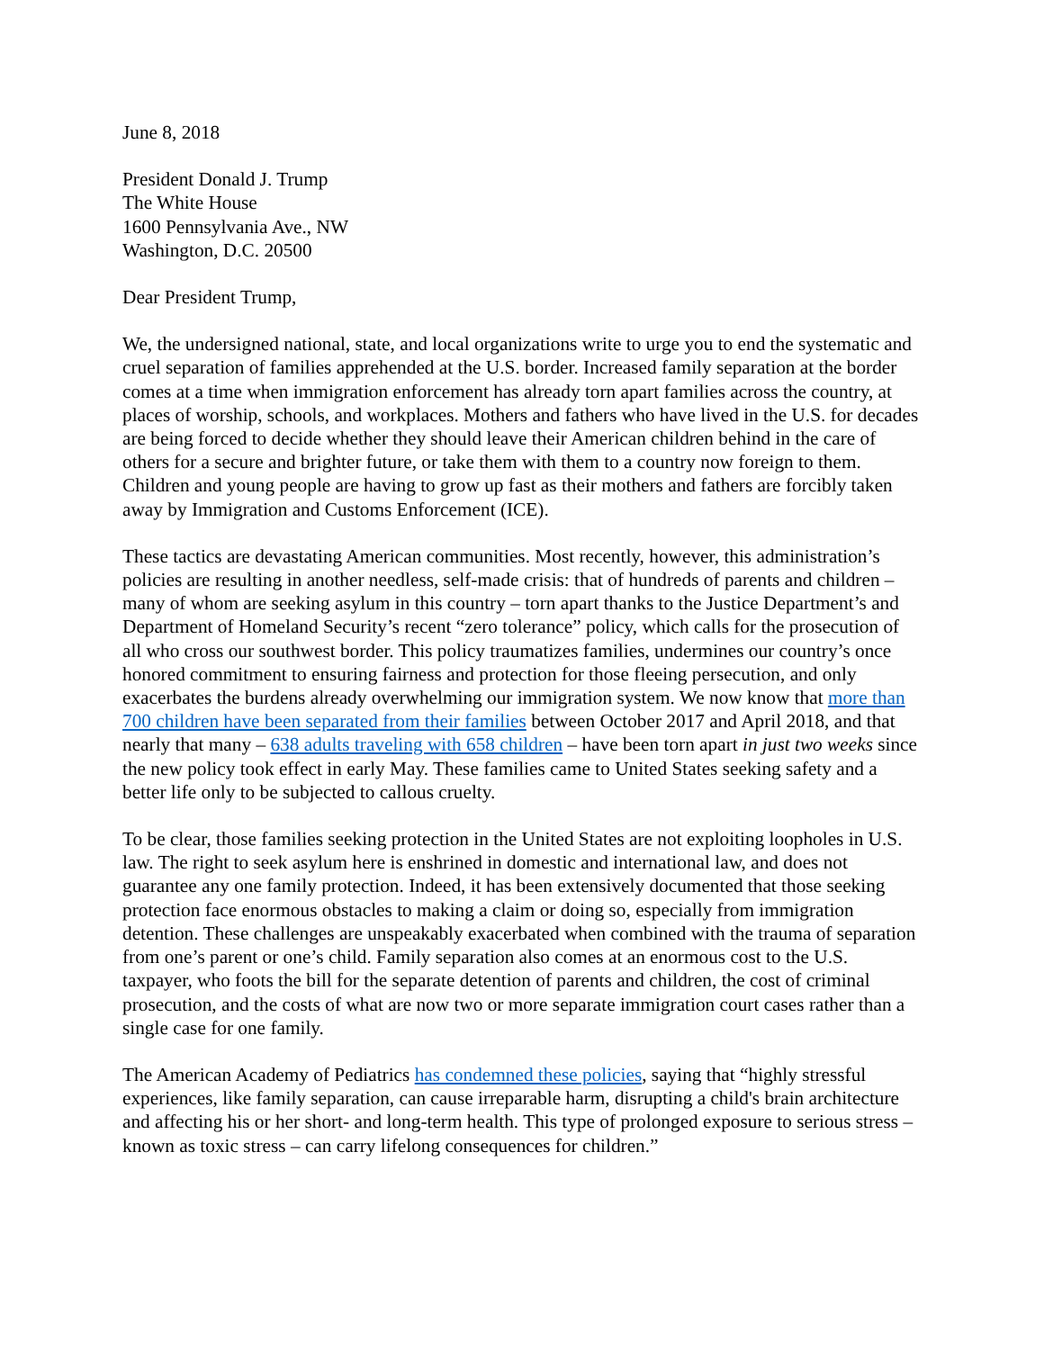June 8, 2018
President Donald J. Trump
The White House
1600 Pennsylvania Ave., NW
Washington, D.C. 20500
Dear President Trump,
We, the undersigned national, state, and local organizations write to urge you to end the systematic and cruel separation of families apprehended at the U.S. border. Increased family separation at the border comes at a time when immigration enforcement has already torn apart families across the country, at places of worship, schools, and workplaces. Mothers and fathers who have lived in the U.S. for decades are being forced to decide whether they should leave their American children behind in the care of others for a secure and brighter future, or take them with them to a country now foreign to them. Children and young people are having to grow up fast as their mothers and fathers are forcibly taken away by Immigration and Customs Enforcement (ICE).
These tactics are devastating American communities. Most recently, however, this administration’s policies are resulting in another needless, self-made crisis: that of hundreds of parents and children – many of whom are seeking asylum in this country – torn apart thanks to the Justice Department’s and Department of Homeland Security’s recent “zero tolerance” policy, which calls for the prosecution of all who cross our southwest border. This policy traumatizes families, undermines our country’s once honored commitment to ensuring fairness and protection for those fleeing persecution, and only exacerbates the burdens already overwhelming our immigration system. We now know that more than 700 children have been separated from their families between October 2017 and April 2018, and that nearly that many – 638 adults traveling with 658 children – have been torn apart in just two weeks since the new policy took effect in early May. These families came to United States seeking safety and a better life only to be subjected to callous cruelty.
To be clear, those families seeking protection in the United States are not exploiting loopholes in U.S. law. The right to seek asylum here is enshrined in domestic and international law, and does not guarantee any one family protection. Indeed, it has been extensively documented that those seeking protection face enormous obstacles to making a claim or doing so, especially from immigration detention. These challenges are unspeakably exacerbated when combined with the trauma of separation from one’s parent or one’s child. Family separation also comes at an enormous cost to the U.S. taxpayer, who foots the bill for the separate detention of parents and children, the cost of criminal prosecution, and the costs of what are now two or more separate immigration court cases rather than a single case for one family.
The American Academy of Pediatrics has condemned these policies, saying that “highly stressful experiences, like family separation, can cause irreparable harm, disrupting a child's brain architecture and affecting his or her short- and long-term health. This type of prolonged exposure to serious stress – known as toxic stress – can carry lifelong consequences for children.”